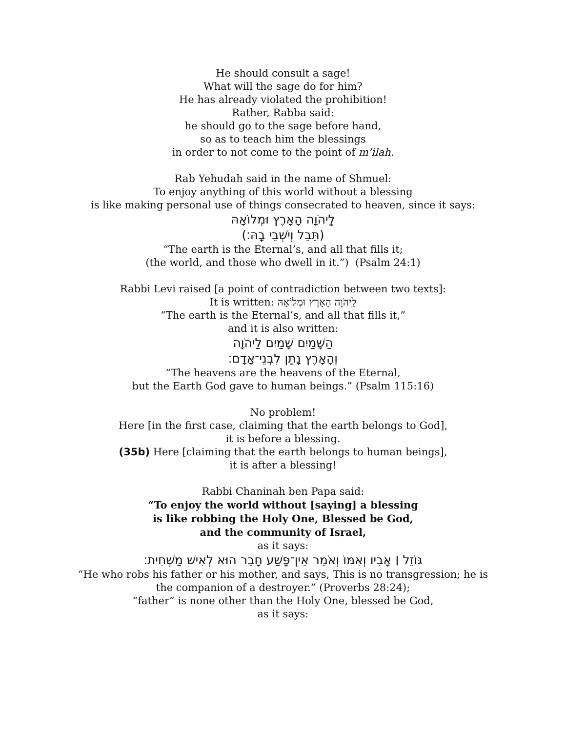He should consult a sage!
What will the sage do for him?
He has already violated the prohibition!
Rather, Rabba said:
he should go to the sage before hand,
so as to teach him the blessings
in order to not come to the point of m’ilah.
Rab Yehudah said in the name of Shmuel:
To enjoy anything of this world without a blessing
is like making personal use of things consecrated to heaven, since it says:
לַֽיהֹוָה הָאָרֶץ וּמְלוֹאָהּ
(תֵּבֵל וְיֹשְׁבֵי בָֽהּ׃)
“The earth is the Eternal’s, and all that fills it;
(the world, and those who dwell in it.”) (Psalm 24:1)
Rabbi Levi raised [a point of contradiction between two texts]:
It is written: לַֽיהֹוָה הָאָרֶץ וּמְלוֹאָהּ
“The earth is the Eternal’s, and all that fills it,”
and it is also written:
הַשָּׁמַיִם שָׁמַיִם לַיהֹוָה
וְהָאָרֶץ נָתַן לִבְנֵי־אָדָם׃
“The heavens are the heavens of the Eternal,
but the Earth God gave to human beings.” (Psalm 115:16)
No problem!
Here [in the first case, claiming that the earth belongs to God],
it is before a blessing.
(35b) Here [claiming that the earth belongs to human beings],
it is after a blessing!
Rabbi Chaninah ben Papa said:
“To enjoy the world without [saying] a blessing
is like robbing the Holy One, Blessed be God,
and the community of Israel,
as it says:
גּוֹזֵל ׀ אָבִיו וְאִמּוֹ וְאֹמֵר אֵין־פָּשַׁע חָבֵר הוּא לְאִישׁ מַשְׁחִית׃
“He who robs his father or his mother, and says, This is no transgression; he is
the companion of a destroyer.” (Proverbs 28:24);
“father” is none other than the Holy One, blessed be God,
as it says: